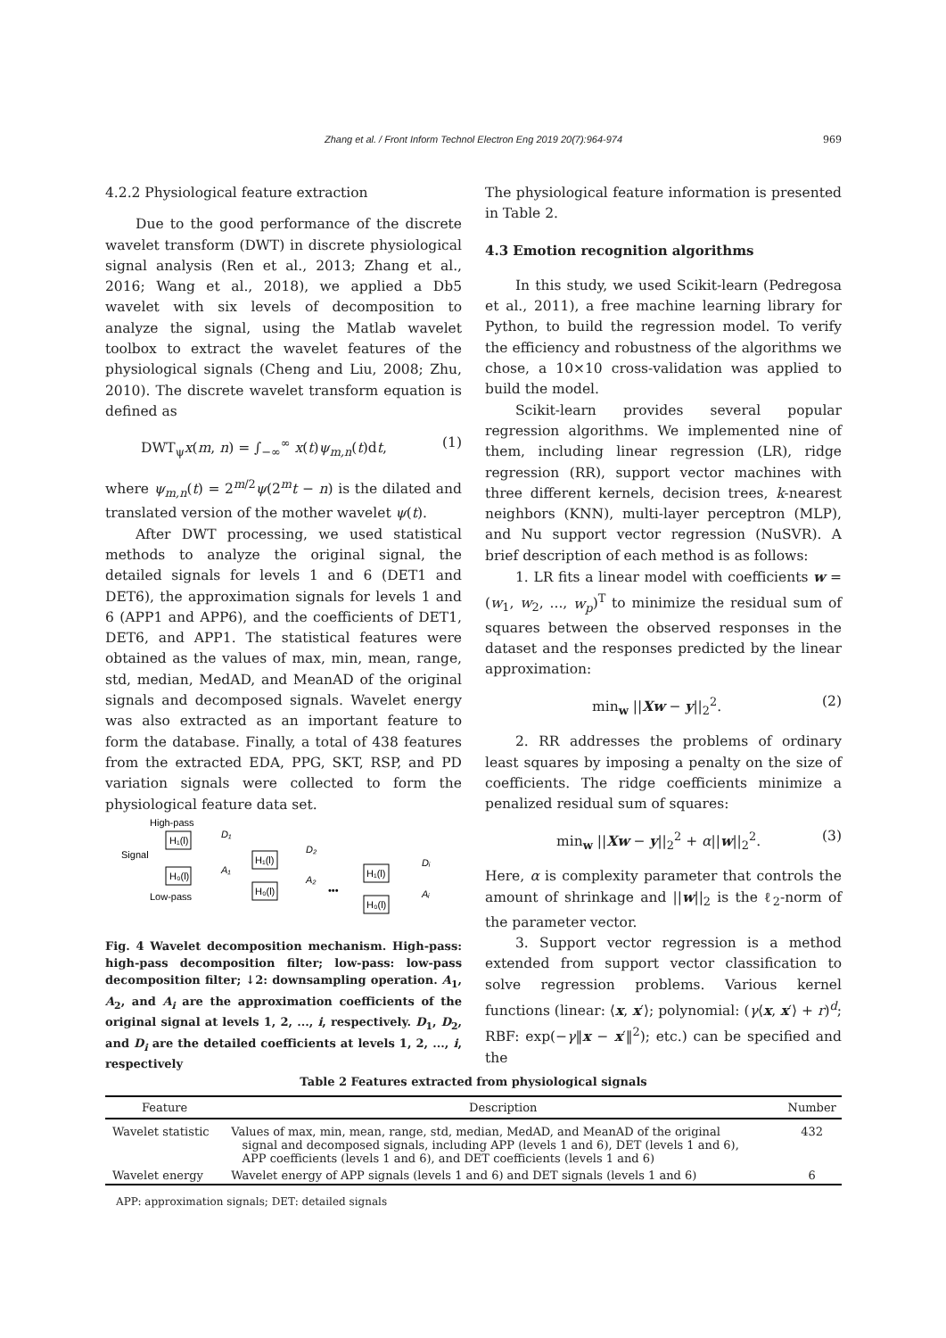Zhang et al. / Front Inform Technol Electron Eng 2019 20(7):964-974
969
4.2.2 Physiological feature extraction
Due to the good performance of the discrete wavelet transform (DWT) in discrete physiological signal analysis (Ren et al., 2013; Zhang et al., 2016; Wang et al., 2018), we applied a Db5 wavelet with six levels of decomposition to analyze the signal, using the Matlab wavelet toolbox to extract the wavelet features of the physiological signals (Cheng and Liu, 2008; Zhu, 2010). The discrete wavelet transform equation is defined as
DWT<sub>ψ</sub>x(m, n) = ∫<sub>−∞</sub><sup>∞</sup> x(t)ψ<sub>m,n</sub>(t)dt, (1)
where ψ<sub>m,n</sub>(t) = 2<sup>m/2</sup>ψ(2<sup>m</sup>t − n) is the dilated and translated version of the mother wavelet ψ(t).
After DWT processing, we used statistical methods to analyze the original signal, the detailed signals for levels 1 and 6 (DET1 and DET6), the approximation signals for levels 1 and 6 (APP1 and APP6), and the coefficients of DET1, DET6, and APP1. The statistical features were obtained as the values of max, min, mean, range, std, median, MedAD, and MeanAD of the original signals and decomposed signals. Wavelet energy was also extracted as an important feature to form the database. Finally, a total of 438 features from the extracted EDA, PPG, SKT, RSP, and PD variation signals were collected to form the physiological feature data set.
High-pass
Signal
Low-pass
H₁(l)
H₀(l)
D₁
A₁
H₁(l)
H₀(l)
D₂
A₂
•••
H₁(l)
H₀(l)
Dᵢ
Aᵢ
Fig. 4 Wavelet decomposition mechanism. High-pass: high-pass decomposition filter; low-pass: low-pass decomposition filter; ↓2: downsampling operation. A<sub>1</sub>, A<sub>2</sub>, and A<sub>i</sub> are the approximation coefficients of the original signal at levels 1, 2, ..., i, respectively. D<sub>1</sub>, D<sub>2</sub>, and D<sub>i</sub> are the detailed coefficients at levels 1, 2, ..., i, respectively
The physiological feature information is presented in Table 2.
4.3 Emotion recognition algorithms
In this study, we used Scikit-learn (Pedregosa et al., 2011), a free machine learning library for Python, to build the regression model. To verify the efficiency and robustness of the algorithms we chose, a 10×10 cross-validation was applied to build the model.
Scikit-learn provides several popular regression algorithms. We implemented nine of them, including linear regression (LR), ridge regression (RR), support vector machines with three different kernels, decision trees, k-nearest neighbors (KNN), multi-layer perceptron (MLP), and Nu support vector regression (NuSVR). A brief description of each method is as follows:
1. LR fits a linear model with coefficients w = (w<sub>1</sub>, w<sub>2</sub>, ..., w<sub>p</sub>)<sup>T</sup> to minimize the residual sum of squares between the observed responses in the dataset and the responses predicted by the linear approximation:
min<sub>w</sub> ||Xw − y||<sub>2</sub><sup>2</sup>. (2)
2. RR addresses the problems of ordinary least squares by imposing a penalty on the size of coefficients. The ridge coefficients minimize a penalized residual sum of squares:
min<sub>w</sub> ||Xw − y||<sub>2</sub><sup>2</sup> + α||w||<sub>2</sub><sup>2</sup>. (3)
Here, α is complexity parameter that controls the amount of shrinkage and ||w||<sub>2</sub> is the ℓ<sub>2</sub>-norm of the parameter vector.
3. Support vector regression is a method extended from support vector classification to solve regression problems. Various kernel functions (linear: ⟨x, x′⟩; polynomial: (γ⟨x, x′⟩ + r)<sup>d</sup>; RBF: exp(−γ‖x − x′‖<sup>2</sup>); etc.) can be specified and the
Table 2 Features extracted from physiological signals
| Feature | Description | Number |
| --- | --- | --- |
| Wavelet statistic | Values of max, min, mean, range, std, median, MedAD, and MeanAD of the original signal and decomposed signals, including APP (levels 1 and 6), DET (levels 1 and 6), APP coefficients (levels 1 and 6), and DET coefficients (levels 1 and 6) | 432 |
| Wavelet energy | Wavelet energy of APP signals (levels 1 and 6) and DET signals (levels 1 and 6) | 6 |
APP: approximation signals; DET: detailed signals